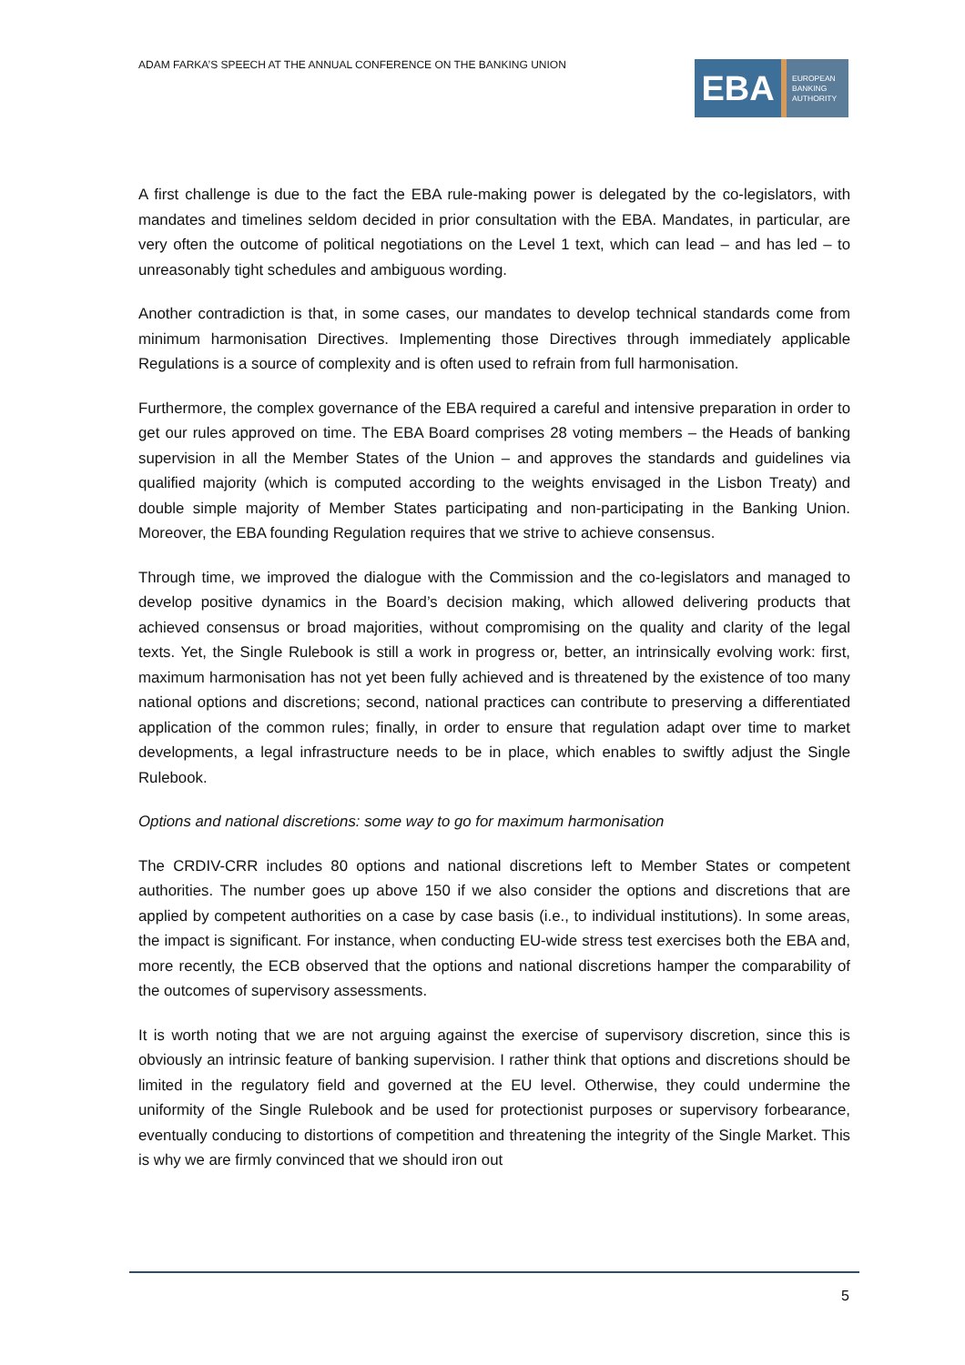ADAM FARKA’S SPEECH AT THE ANNUAL CONFERENCE ON THE BANKING UNION
EBA
EUROPEAN
BANKING
AUTHORITY
A first challenge is due to the fact the EBA rule-making power is delegated by the co-legislators, with mandates and timelines seldom decided in prior consultation with the EBA. Mandates, in particular, are very often the outcome of political negotiations on the Level 1 text, which can lead – and has led – to unreasonably tight schedules and ambiguous wording.
Another contradiction is that, in some cases, our mandates to develop technical standards come from minimum harmonisation Directives. Implementing those Directives through immediately applicable Regulations is a source of complexity and is often used to refrain from full harmonisation.
Furthermore, the complex governance of the EBA required a careful and intensive preparation in order to get our rules approved on time. The EBA Board comprises 28 voting members – the Heads of banking supervision in all the Member States of the Union – and approves the standards and guidelines via qualified majority (which is computed according to the weights envisaged in the Lisbon Treaty) and double simple majority of Member States participating and non-participating in the Banking Union. Moreover, the EBA founding Regulation requires that we strive to achieve consensus.
Through time, we improved the dialogue with the Commission and the co-legislators and managed to develop positive dynamics in the Board’s decision making, which allowed delivering products that achieved consensus or broad majorities, without compromising on the quality and clarity of the legal texts. Yet, the Single Rulebook is still a work in progress or, better, an intrinsically evolving work: first, maximum harmonisation has not yet been fully achieved and is threatened by the existence of too many national options and discretions; second, national practices can contribute to preserving a differentiated application of the common rules; finally, in order to ensure that regulation adapt over time to market developments, a legal infrastructure needs to be in place, which enables to swiftly adjust the Single Rulebook.
Options and national discretions: some way to go for maximum harmonisation
The CRDIV-CRR includes 80 options and national discretions left to Member States or competent authorities. The number goes up above 150 if we also consider the options and discretions that are applied by competent authorities on a case by case basis (i.e., to individual institutions). In some areas, the impact is significant. For instance, when conducting EU-wide stress test exercises both the EBA and, more recently, the ECB observed that the options and national discretions hamper the comparability of the outcomes of supervisory assessments.
It is worth noting that we are not arguing against the exercise of supervisory discretion, since this is obviously an intrinsic feature of banking supervision. I rather think that options and discretions should be limited in the regulatory field and governed at the EU level. Otherwise, they could undermine the uniformity of the Single Rulebook and be used for protectionist purposes or supervisory forbearance, eventually conducing to distortions of competition and threatening the integrity of the Single Market. This is why we are firmly convinced that we should iron out
5